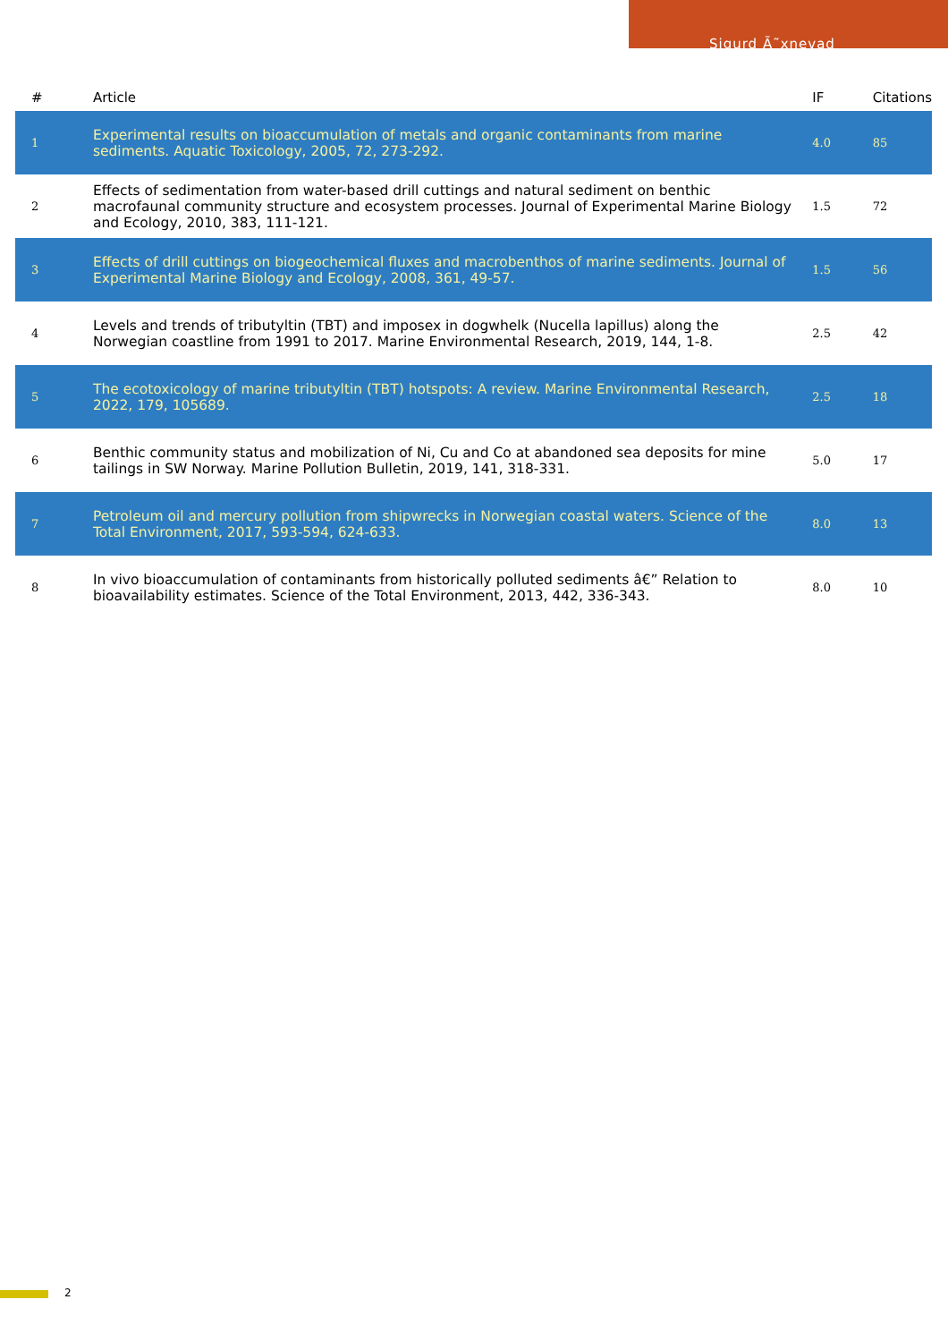Sigurd Ã˜xnevad
| # | Article | IF | Citations |
| --- | --- | --- | --- |
| 1 | Experimental results on bioaccumulation of metals and organic contaminants from marine sediments. Aquatic Toxicology, 2005, 72, 273-292. | 4.0 | 85 |
| 2 | Effects of sedimentation from water-based drill cuttings and natural sediment on benthic macrofaunal community structure and ecosystem processes. Journal of Experimental Marine Biology and Ecology, 2010, 383, 111-121. | 1.5 | 72 |
| 3 | Effects of drill cuttings on biogeochemical fluxes and macrobenthos of marine sediments. Journal of Experimental Marine Biology and Ecology, 2008, 361, 49-57. | 1.5 | 56 |
| 4 | Levels and trends of tributyltin (TBT) and imposex in dogwhelk (Nucella lapillus) along the Norwegian coastline from 1991 to 2017. Marine Environmental Research, 2019, 144, 1-8. | 2.5 | 42 |
| 5 | The ecotoxicology of marine tributyltin (TBT) hotspots: A review. Marine Environmental Research, 2022, 179, 105689. | 2.5 | 18 |
| 6 | Benthic community status and mobilization of Ni, Cu and Co at abandoned sea deposits for mine tailings in SW Norway. Marine Pollution Bulletin, 2019, 141, 318-331. | 5.0 | 17 |
| 7 | Petroleum oil and mercury pollution from shipwrecks in Norwegian coastal waters. Science of the Total Environment, 2017, 593-594, 624-633. | 8.0 | 13 |
| 8 | In vivo bioaccumulation of contaminants from historically polluted sediments â€” Relation to bioavailability estimates. Science of the Total Environment, 2013, 442, 336-343. | 8.0 | 10 |
2